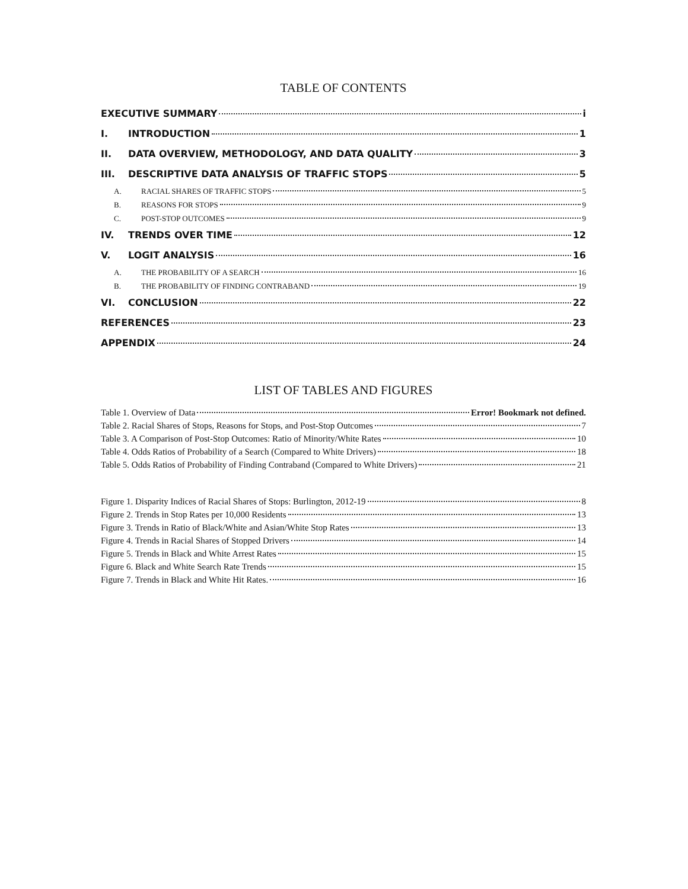TABLE OF CONTENTS
EXECUTIVE SUMMARY i
I. INTRODUCTION 1
II. DATA OVERVIEW, METHODOLOGY, AND DATA QUALITY 3
III. DESCRIPTIVE DATA ANALYSIS OF TRAFFIC STOPS 5
A. RACIAL SHARES OF TRAFFIC STOPS 5
B. REASONS FOR STOPS 9
C. POST-STOP OUTCOMES 9
IV. TRENDS OVER TIME 12
V. LOGIT ANALYSIS 16
A. THE PROBABILITY OF A SEARCH 16
B. THE PROBABILITY OF FINDING CONTRABAND 19
VI. CONCLUSION 22
REFERENCES 23
APPENDIX 24
LIST OF TABLES AND FIGURES
Table 1. Overview of Data Error! Bookmark not defined.
Table 2. Racial Shares of Stops, Reasons for Stops, and Post-Stop Outcomes 7
Table 3. A Comparison of Post-Stop Outcomes: Ratio of Minority/White Rates 10
Table 4. Odds Ratios of Probability of a Search (Compared to White Drivers) 18
Table 5. Odds Ratios of Probability of Finding Contraband (Compared to White Drivers) 21
Figure 1. Disparity Indices of Racial Shares of Stops: Burlington, 2012-19 8
Figure 2. Trends in Stop Rates per 10,000 Residents 13
Figure 3. Trends in Ratio of Black/White and Asian/White Stop Rates 13
Figure 4. Trends in Racial Shares of Stopped Drivers 14
Figure 5. Trends in Black and White Arrest Rates 15
Figure 6. Black and White Search Rate Trends 15
Figure 7. Trends in Black and White Hit Rates. 16